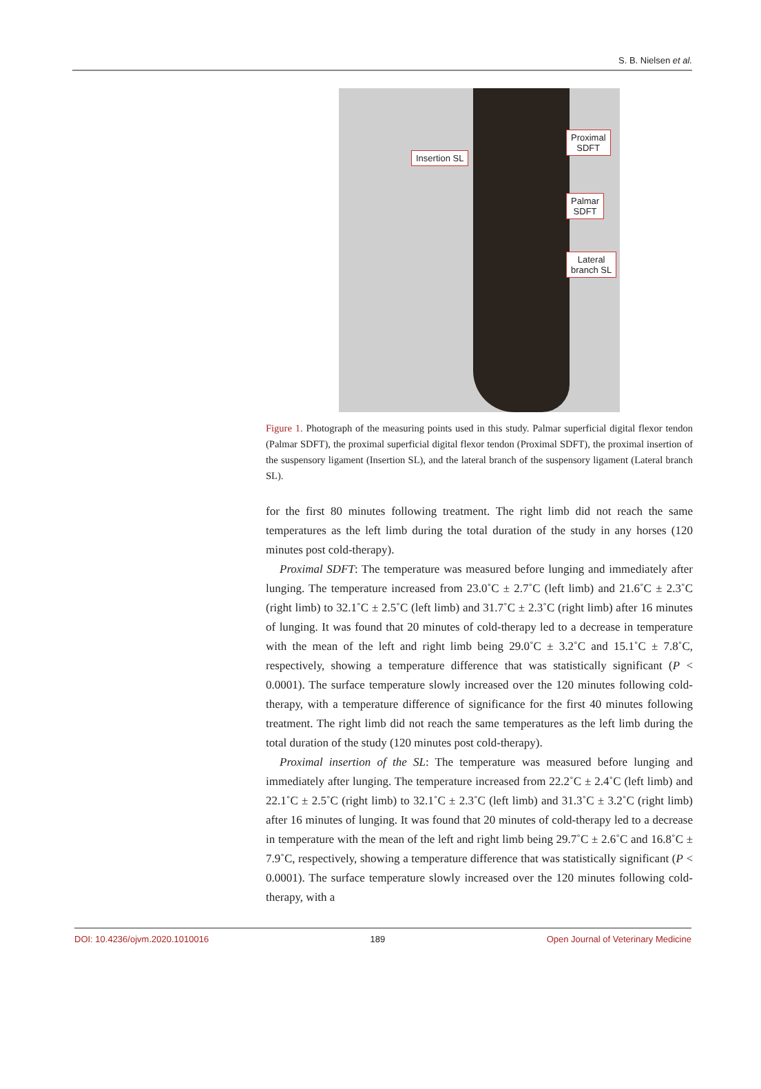S. B. Nielsen et al.
Insertion SL
Proximal
SDFT
Palmar
SDFT
Lateral
branch SL
Figure 1. Photograph of the measuring points used in this study. Palmar superficial digital flexor tendon (Palmar SDFT), the proximal superficial digital flexor tendon (Proximal SDFT), the proximal insertion of the suspensory ligament (Insertion SL), and the lateral branch of the suspensory ligament (Lateral branch SL).
for the first 80 minutes following treatment. The right limb did not reach the same temperatures as the left limb during the total duration of the study in any horses (120 minutes post cold-therapy).
Proximal SDFT: The temperature was measured before lunging and immediately after lunging. The temperature increased from 23.0˚C ± 2.7˚C (left limb) and 21.6˚C ± 2.3˚C (right limb) to 32.1˚C ± 2.5˚C (left limb) and 31.7˚C ± 2.3˚C (right limb) after 16 minutes of lunging. It was found that 20 minutes of cold-therapy led to a decrease in temperature with the mean of the left and right limb being 29.0˚C ± 3.2˚C and 15.1˚C ± 7.8˚C, respectively, showing a temperature difference that was statistically significant (P < 0.0001). The surface temperature slowly increased over the 120 minutes following cold-therapy, with a temperature difference of significance for the first 40 minutes following treatment. The right limb did not reach the same temperatures as the left limb during the total duration of the study (120 minutes post cold-therapy).
Proximal insertion of the SL: The temperature was measured before lunging and immediately after lunging. The temperature increased from 22.2˚C ± 2.4˚C (left limb) and 22.1˚C ± 2.5˚C (right limb) to 32.1˚C ± 2.3˚C (left limb) and 31.3˚C ± 3.2˚C (right limb) after 16 minutes of lunging. It was found that 20 minutes of cold-therapy led to a decrease in temperature with the mean of the left and right limb being 29.7˚C ± 2.6˚C and 16.8˚C ± 7.9˚C, respectively, showing a temperature difference that was statistically significant (P < 0.0001). The surface temperature slowly increased over the 120 minutes following cold-therapy, with a
DOI: 10.4236/ojvm.2020.1010016 189 Open Journal of Veterinary Medicine